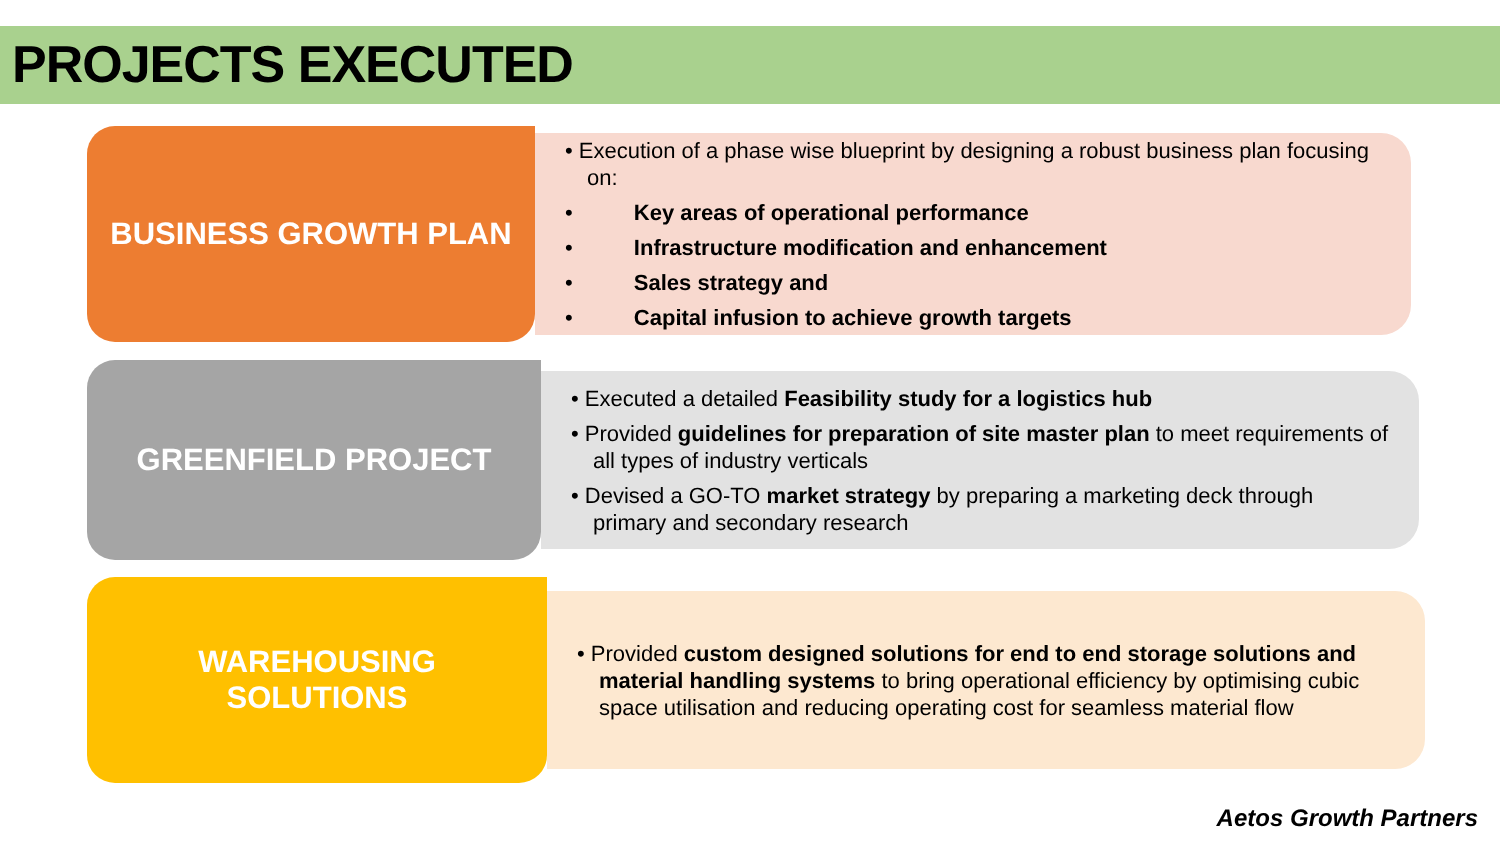PROJECTS EXECUTED
BUSINESS GROWTH PLAN
• Execution of a phase wise blueprint by designing a robust business plan focusing on:
• Key areas of operational performance
• Infrastructure modification and enhancement
• Sales strategy and
• Capital infusion to achieve growth targets
GREENFIELD PROJECT
• Executed a detailed Feasibility study for a logistics hub
• Provided guidelines for preparation of site master plan to meet requirements of all types of industry verticals
• Devised a GO-TO market strategy by preparing a marketing deck through primary and secondary research
WAREHOUSING
SOLUTIONS
• Provided custom designed solutions for end to end storage solutions and material handling systems to bring operational efficiency by optimising cubic space utilisation and reducing operating cost for seamless material flow
Aetos Growth Partners